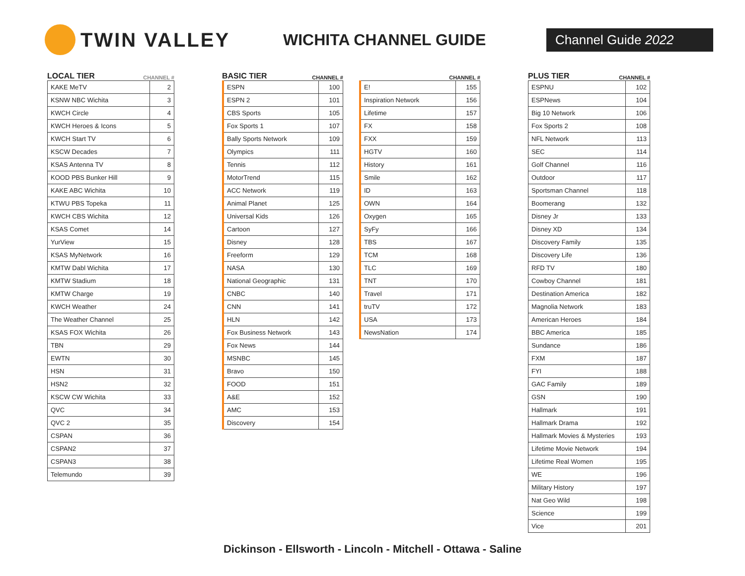TWIN VALLEY
WICHITA CHANNEL GUIDE
Channel Guide 2022
LOCAL TIER CHANNEL #
| KAKE MeTV | 2 |
| KSNW NBC Wichita | 3 |
| KWCH Circle | 4 |
| KWCH Heroes & Icons | 5 |
| KWCH Start TV | 6 |
| KSCW Decades | 7 |
| KSAS Antenna TV | 8 |
| KOOD PBS Bunker Hill | 9 |
| KAKE ABC Wichita | 10 |
| KTWU PBS Topeka | 11 |
| KWCH CBS Wichita | 12 |
| KSAS Comet | 14 |
| YurView | 15 |
| KSAS MyNetwork | 16 |
| KMTW Dabl Wichita | 17 |
| KMTW Stadium | 18 |
| KMTW Charge | 19 |
| KWCH Weather | 24 |
| The Weather Channel | 25 |
| KSAS FOX Wichita | 26 |
| TBN | 29 |
| EWTN | 30 |
| HSN | 31 |
| HSN2 | 32 |
| KSCW CW Wichita | 33 |
| QVC | 34 |
| QVC 2 | 35 |
| CSPAN | 36 |
| CSPAN2 | 37 |
| CSPAN3 | 38 |
| Telemundo | 39 |
BASIC TIER CHANNEL #
| ESPN | 100 |
| ESPN 2 | 101 |
| CBS Sports | 105 |
| Fox Sports 1 | 107 |
| Bally Sports Network | 109 |
| Olympics | 111 |
| Tennis | 112 |
| MotorTrend | 115 |
| ACC Network | 119 |
| Animal Planet | 125 |
| Universal Kids | 126 |
| Cartoon | 127 |
| Disney | 128 |
| Freeform | 129 |
| NASA | 130 |
| National Geographic | 131 |
| CNBC | 140 |
| CNN | 141 |
| HLN | 142 |
| Fox Business Network | 143 |
| Fox News | 144 |
| MSNBC | 145 |
| Bravo | 150 |
| FOOD | 151 |
| A&E | 152 |
| AMC | 153 |
| Discovery | 154 |
CHANNEL #
| E! | 155 |
| Inspiration Network | 156 |
| Lifetime | 157 |
| FX | 158 |
| FXX | 159 |
| HGTV | 160 |
| History | 161 |
| Smile | 162 |
| ID | 163 |
| OWN | 164 |
| Oxygen | 165 |
| SyFy | 166 |
| TBS | 167 |
| TCM | 168 |
| TLC | 169 |
| TNT | 170 |
| Travel | 171 |
| truTV | 172 |
| USA | 173 |
| NewsNation | 174 |
PLUS TIER CHANNEL #
| ESPNU | 102 |
| ESPNews | 104 |
| Big 10 Network | 106 |
| Fox Sports 2 | 108 |
| NFL Network | 113 |
| SEC | 114 |
| Golf Channel | 116 |
| Outdoor | 117 |
| Sportsman Channel | 118 |
| Boomerang | 132 |
| Disney Jr | 133 |
| Disney XD | 134 |
| Discovery Family | 135 |
| Discovery Life | 136 |
| RFD TV | 180 |
| Cowboy Channel | 181 |
| Destination America | 182 |
| Magnolia Network | 183 |
| American Heroes | 184 |
| BBC America | 185 |
| Sundance | 186 |
| FXM | 187 |
| FYI | 188 |
| GAC Family | 189 |
| GSN | 190 |
| Hallmark | 191 |
| Hallmark Drama | 192 |
| Hallmark Movies & Mysteries | 193 |
| Lifetime Movie Network | 194 |
| Lifetime Real Women | 195 |
| WE | 196 |
| Military History | 197 |
| Nat Geo Wild | 198 |
| Science | 199 |
| Vice | 201 |
Dickinson - Ellsworth - Lincoln - Mitchell - Ottawa - Saline